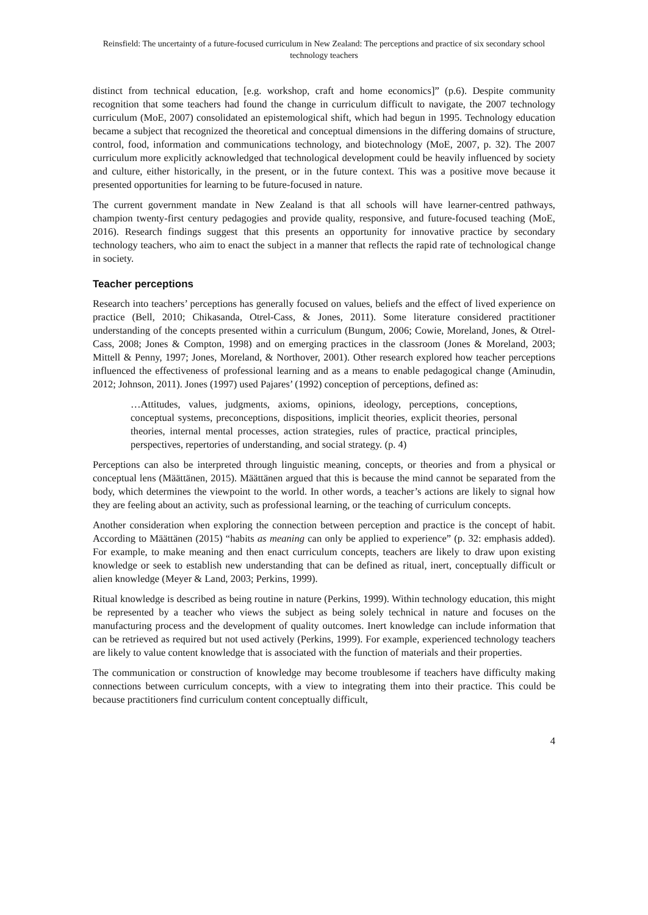Reinsfield: The uncertainty of a future-focused curriculum in New Zealand: The perceptions and practice of six secondary school technology teachers
distinct from technical education, [e.g. workshop, craft and home economics]” (p.6). Despite community recognition that some teachers had found the change in curriculum difficult to navigate, the 2007 technology curriculum (MoE, 2007) consolidated an epistemological shift, which had begun in 1995. Technology education became a subject that recognized the theoretical and conceptual dimensions in the differing domains of structure, control, food, information and communications technology, and biotechnology (MoE, 2007, p. 32). The 2007 curriculum more explicitly acknowledged that technological development could be heavily influenced by society and culture, either historically, in the present, or in the future context. This was a positive move because it presented opportunities for learning to be future-focused in nature.
The current government mandate in New Zealand is that all schools will have learner-centred pathways, champion twenty-first century pedagogies and provide quality, responsive, and future-focused teaching (MoE, 2016). Research findings suggest that this presents an opportunity for innovative practice by secondary technology teachers, who aim to enact the subject in a manner that reflects the rapid rate of technological change in society.
Teacher perceptions
Research into teachers’ perceptions has generally focused on values, beliefs and the effect of lived experience on practice (Bell, 2010; Chikasanda, Otrel-Cass, & Jones, 2011). Some literature considered practitioner understanding of the concepts presented within a curriculum (Bungum, 2006; Cowie, Moreland, Jones, & Otrel-Cass, 2008; Jones & Compton, 1998) and on emerging practices in the classroom (Jones & Moreland, 2003; Mittell & Penny, 1997; Jones, Moreland, & Northover, 2001). Other research explored how teacher perceptions influenced the effectiveness of professional learning and as a means to enable pedagogical change (Aminudin, 2012; Johnson, 2011). Jones (1997) used Pajares’ (1992) conception of perceptions, defined as:
…Attitudes, values, judgments, axioms, opinions, ideology, perceptions, conceptions, conceptual systems, preconceptions, dispositions, implicit theories, explicit theories, personal theories, internal mental processes, action strategies, rules of practice, practical principles, perspectives, repertories of understanding, and social strategy. (p. 4)
Perceptions can also be interpreted through linguistic meaning, concepts, or theories and from a physical or conceptual lens (Määttänen, 2015). Määttänen argued that this is because the mind cannot be separated from the body, which determines the viewpoint to the world. In other words, a teacher’s actions are likely to signal how they are feeling about an activity, such as professional learning, or the teaching of curriculum concepts.
Another consideration when exploring the connection between perception and practice is the concept of habit. According to Määttänen (2015) “habits as meaning can only be applied to experience” (p. 32: emphasis added). For example, to make meaning and then enact curriculum concepts, teachers are likely to draw upon existing knowledge or seek to establish new understanding that can be defined as ritual, inert, conceptually difficult or alien knowledge (Meyer & Land, 2003; Perkins, 1999).
Ritual knowledge is described as being routine in nature (Perkins, 1999). Within technology education, this might be represented by a teacher who views the subject as being solely technical in nature and focuses on the manufacturing process and the development of quality outcomes. Inert knowledge can include information that can be retrieved as required but not used actively (Perkins, 1999). For example, experienced technology teachers are likely to value content knowledge that is associated with the function of materials and their properties.
The communication or construction of knowledge may become troublesome if teachers have difficulty making connections between curriculum concepts, with a view to integrating them into their practice. This could be because practitioners find curriculum content conceptually difficult,
4